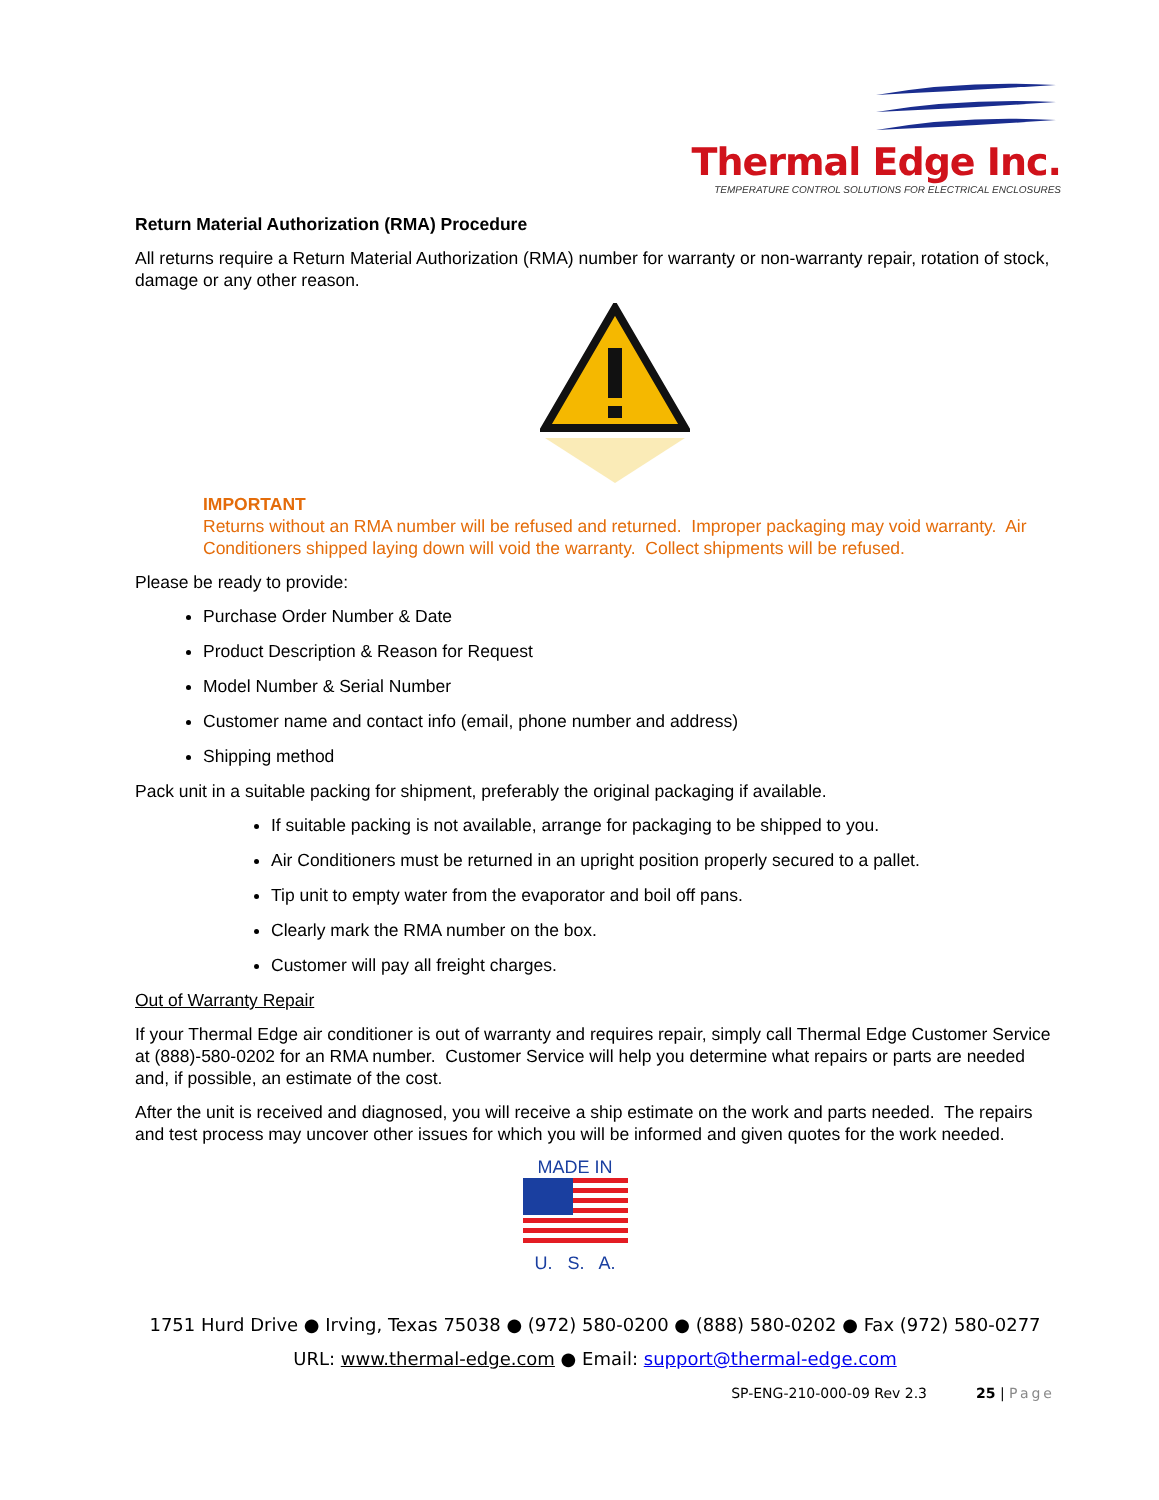Thermal Edge Inc.
TEMPERATURE CONTROL SOLUTIONS FOR ELECTRICAL ENCLOSURES
Return Material Authorization (RMA) Procedure
All returns require a Return Material Authorization (RMA) number for warranty or non-warranty repair, rotation of stock, damage or any other reason.
IMPORTANT
Returns without an RMA number will be refused and returned. Improper packaging may void warranty. Air Conditioners shipped laying down will void the warranty. Collect shipments will be refused.
Please be ready to provide:
Purchase Order Number & Date
Product Description & Reason for Request
Model Number & Serial Number
Customer name and contact info (email, phone number and address)
Shipping method
Pack unit in a suitable packing for shipment, preferably the original packaging if available.
If suitable packing is not available, arrange for packaging to be shipped to you.
Air Conditioners must be returned in an upright position properly secured to a pallet.
Tip unit to empty water from the evaporator and boil off pans.
Clearly mark the RMA number on the box.
Customer will pay all freight charges.
Out of Warranty Repair
If your Thermal Edge air conditioner is out of warranty and requires repair, simply call Thermal Edge Customer Service at (888)-580-0202 for an RMA number. Customer Service will help you determine what repairs or parts are needed and, if possible, an estimate of the cost.
After the unit is received and diagnosed, you will receive a ship estimate on the work and parts needed. The repairs and test process may uncover other issues for which you will be informed and given quotes for the work needed.
MADE IN
U. S. A.
1751 Hurd Drive ● Irving, Texas 75038 ● (972) 580-0200 ● (888) 580-0202 ● Fax (972) 580-0277
URL: www.thermal-edge.com ● Email: support@thermal-edge.com
SP-ENG-210-000-09 Rev 2.3 25 | Page